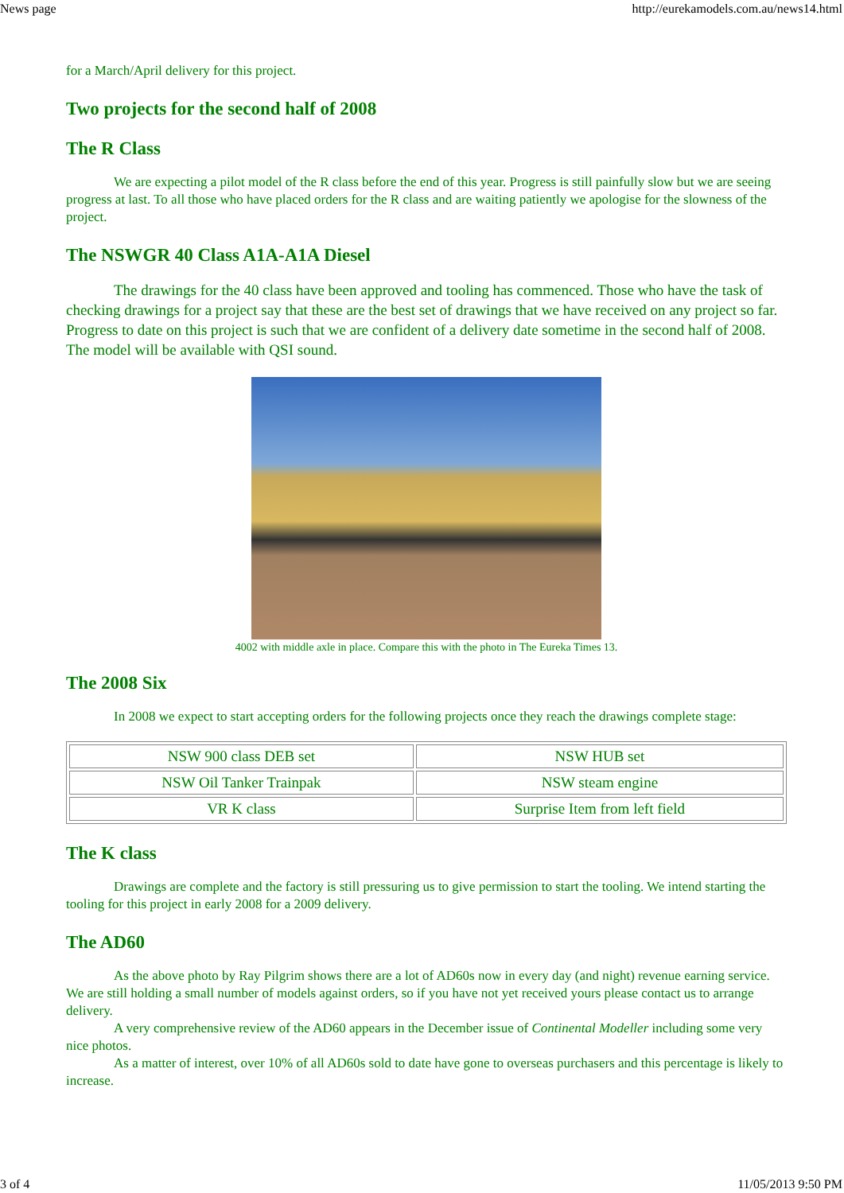News page http://eurekamodels.com.au/news14.html
for a March/April delivery for this project.
Two projects for the second half of 2008
The R Class
We are expecting a pilot model of the R class before the end of this year. Progress is still painfully slow but we are seeing progress at last. To all those who have placed orders for the R class and are waiting patiently we apologise for the slowness of the project.
The NSWGR 40 Class A1A-A1A Diesel
The drawings for the 40 class have been approved and tooling has commenced. Those who have the task of checking drawings for a project say that these are the best set of drawings that we have received on any project so far. Progress to date on this project is such that we are confident of a delivery date sometime in the second half of 2008. The model will be available with QSI sound.
4002 with middle axle in place. Compare this with the photo in The Eureka Times 13.
The 2008 Six
In 2008 we expect to start accepting orders for the following projects once they reach the drawings complete stage:
| NSW 900 class DEB set | NSW HUB set |
| NSW Oil Tanker Trainpak | NSW steam engine |
| VR K class | Surprise Item from left field |
The K class
Drawings are complete and the factory is still pressuring us to give permission to start the tooling. We intend starting the tooling for this project in early 2008 for a 2009 delivery.
The AD60
As the above photo by Ray Pilgrim shows there are a lot of AD60s now in every day (and night) revenue earning service. We are still holding a small number of models against orders, so if you have not yet received yours please contact us to arrange delivery.
A very comprehensive review of the AD60 appears in the December issue of Continental Modeller including some very nice photos.
As a matter of interest, over 10% of all AD60s sold to date have gone to overseas purchasers and this percentage is likely to increase.
3 of 4 11/05/2013 9:50 PM